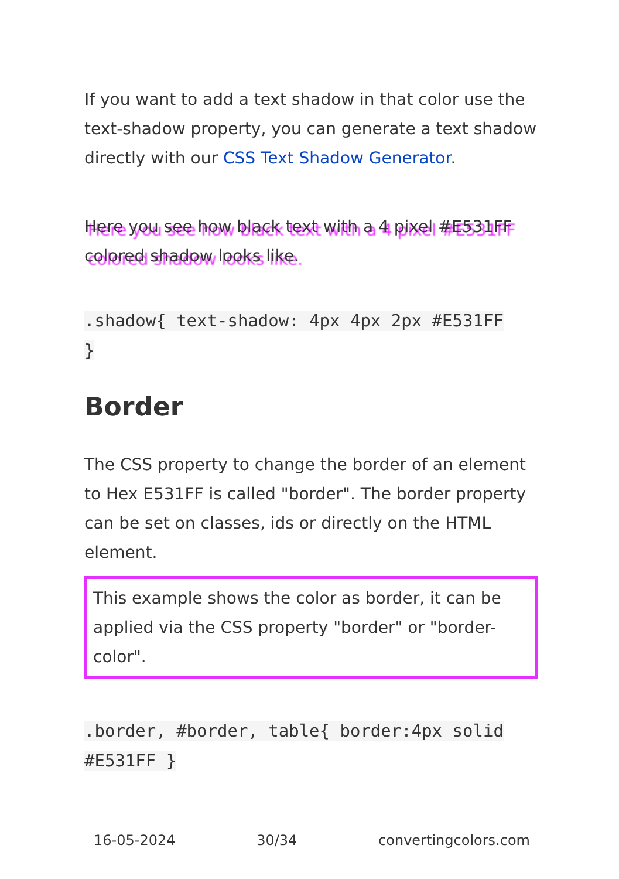If you want to add a text shadow in that color use the text-shadow property, you can generate a text shadow directly with our CSS Text Shadow Generator.
Here you see how black text with a 4 pixel #E531FF colored shadow looks like.
.shadow{ text-shadow: 4px 4px 2px #E531FF
}
Border
The CSS property to change the border of an element to Hex E531FF is called "border". The border property can be set on classes, ids or directly on the HTML element.
This example shows the color as border, it can be applied via the CSS property "border" or "border-color".
.border, #border, table{ border:4px solid
#E531FF }
16-05-2024 30/34 convertingcolors.com